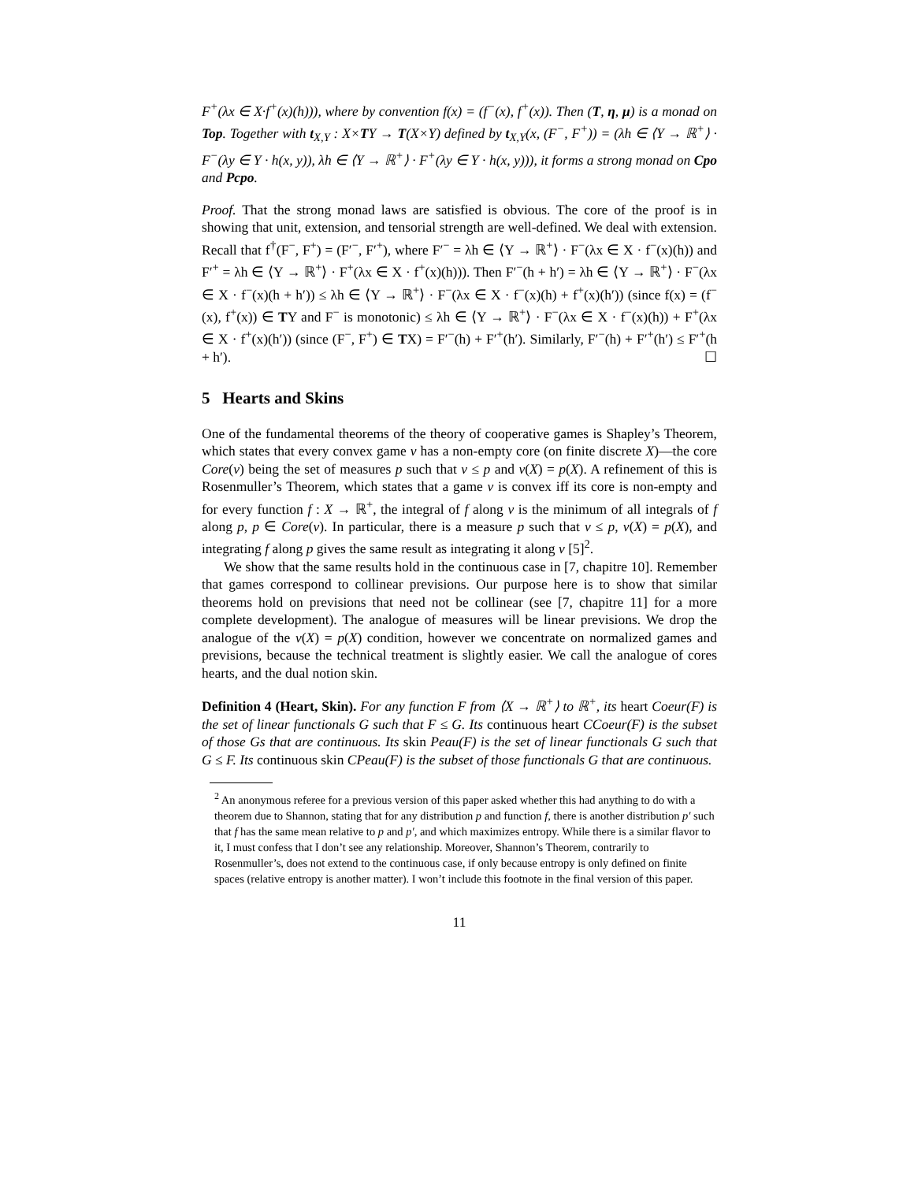F<sup>+</sup>(λx ∈ X·f<sup>+</sup>(x)(h))), where by convention f(x) = (f<sup>−</sup>(x), f<sup>+</sup>(x)). Then (T, η, μ) is a monad on Top. Together with t<sub>X,Y</sub> : X×TY → T(X×Y) defined by t<sub>X,Y</sub>(x, (F<sup>−</sup>, F<sup>+</sup>)) = (λh ∈ ⟨Y → ℝ<sup>+</sup>⟩ · F<sup>−</sup>(λy ∈ Y · h(x, y)), λh ∈ ⟨Y → ℝ<sup>+</sup>⟩ · F<sup>+</sup>(λy ∈ Y · h(x, y))), it forms a strong monad on Cpo and Pcpo.
Proof. That the strong monad laws are satisfied is obvious. The core of the proof is in showing that unit, extension, and tensorial strength are well-defined. We deal with extension. Recall that f<sup>†</sup>(F<sup>−</sup>, F<sup>+</sup>) = (F′<sup>−</sup>, F′<sup>+</sup>), where F′<sup>−</sup> = λh ∈ ⟨Y → ℝ<sup>+</sup>⟩ · F<sup>−</sup>(λx ∈ X · f<sup>−</sup>(x)(h)) and F′<sup>+</sup> = λh ∈ ⟨Y → ℝ<sup>+</sup>⟩ · F<sup>+</sup>(λx ∈ X · f<sup>+</sup>(x)(h))). Then F′<sup>−</sup>(h + h′) = λh ∈ ⟨Y → ℝ<sup>+</sup>⟩ · F<sup>−</sup>(λx ∈ X · f<sup>−</sup>(x)(h + h′)) ≤ λh ∈ ⟨Y → ℝ<sup>+</sup>⟩ · F<sup>−</sup>(λx ∈ X · f<sup>−</sup>(x)(h) + f<sup>+</sup>(x)(h′)) (since f(x) = (f<sup>−</sup>(x), f<sup>+</sup>(x)) ∈ TY and F<sup>−</sup> is monotonic) ≤ λh ∈ ⟨Y → ℝ<sup>+</sup>⟩ · F<sup>−</sup>(λx ∈ X · f<sup>−</sup>(x)(h)) + F<sup>+</sup>(λx ∈ X · f<sup>+</sup>(x)(h′)) (since (F<sup>−</sup>, F<sup>+</sup>) ∈ TX) = F′<sup>−</sup>(h) + F′<sup>+</sup>(h′). Similarly, F′<sup>−</sup>(h) + F′<sup>+</sup>(h′) ≤ F′<sup>+</sup>(h + h′). ☐
5 Hearts and Skins
One of the fundamental theorems of the theory of cooperative games is Shapley’s Theorem, which states that every convex game ν has a non-empty core (on finite discrete X)—the core Core(ν) being the set of measures p such that ν ≤ p and ν(X) = p(X). A refinement of this is Rosenmuller’s Theorem, which states that a game ν is convex iff its core is non-empty and for every function f : X → ℝ<sup>+</sup>, the integral of f along ν is the minimum of all integrals of f along p, p ∈ Core(ν). In particular, there is a measure p such that ν ≤ p, ν(X) = p(X), and integrating f along p gives the same result as integrating it along ν [5]<sup>2</sup>.
We show that the same results hold in the continuous case in [7, chapitre 10]. Remember that games correspond to collinear previsions. Our purpose here is to show that similar theorems hold on previsions that need not be collinear (see [7, chapitre 11] for a more complete development). The analogue of measures will be linear previsions. We drop the analogue of the ν(X) = p(X) condition, however we concentrate on normalized games and previsions, because the technical treatment is slightly easier. We call the analogue of cores hearts, and the dual notion skin.
Definition 4 (Heart, Skin). For any function F from ⟨X → ℝ<sup>+</sup>⟩ to ℝ<sup>+</sup>, its heart Coeur(F) is the set of linear functionals G such that F ≤ G. Its continuous heart CCoeur(F) is the subset of those Gs that are continuous. Its skin Peau(F) is the set of linear functionals G such that G ≤ F. Its continuous skin CPeau(F) is the subset of those functionals G that are continuous.
<sup>2</sup> An anonymous referee for a previous version of this paper asked whether this had anything to do with a theorem due to Shannon, stating that for any distribution p and function f, there is another distribution p′ such that f has the same mean relative to p and p′, and which maximizes entropy. While there is a similar flavor to it, I must confess that I don’t see any relationship. Moreover, Shannon’s Theorem, contrarily to Rosenmuller’s, does not extend to the continuous case, if only because entropy is only defined on finite spaces (relative entropy is another matter). I won’t include this footnote in the final version of this paper.
11